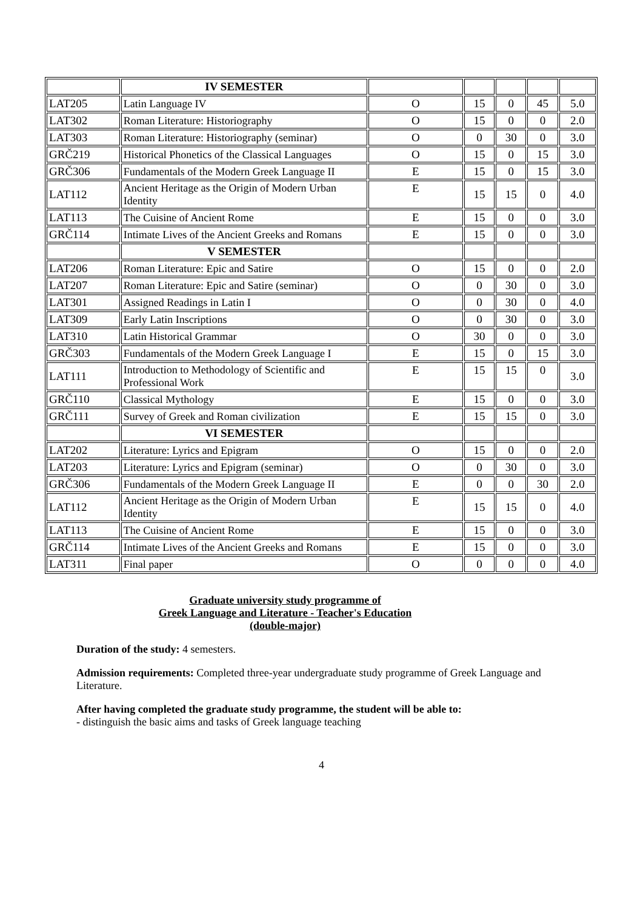| | IV SEMESTER | | | | | |
| LAT205 | Latin Language IV | O | 15 | 0 | 45 | 5.0 |
| LAT302 | Roman Literature: Historiography | O | 15 | 0 | 0 | 2.0 |
| LAT303 | Roman Literature: Historiography (seminar) | O | 0 | 30 | 0 | 3.0 |
| GRČ219 | Historical Phonetics of the Classical Languages | O | 15 | 0 | 15 | 3.0 |
| GRČ306 | Fundamentals of the Modern Greek Language II | E | 15 | 0 | 15 | 3.0 |
| LAT112 | Ancient Heritage as the Origin of Modern Urban Identity | E | 15 | 15 | 0 | 4.0 |
| LAT113 | The Cuisine of Ancient Rome | E | 15 | 0 | 0 | 3.0 |
| GRČ114 | Intimate Lives of the Ancient Greeks and Romans | E | 15 | 0 | 0 | 3.0 |
| | V SEMESTER | | | | | |
| LAT206 | Roman Literature: Epic and Satire | O | 15 | 0 | 0 | 2.0 |
| LAT207 | Roman Literature: Epic and Satire (seminar) | O | 0 | 30 | 0 | 3.0 |
| LAT301 | Assigned Readings in Latin I | O | 0 | 30 | 0 | 4.0 |
| LAT309 | Early Latin Inscriptions | O | 0 | 30 | 0 | 3.0 |
| LAT310 | Latin Historical Grammar | O | 30 | 0 | 0 | 3.0 |
| GRČ303 | Fundamentals of the Modern Greek Language I | E | 15 | 0 | 15 | 3.0 |
| LAT111 | Introduction to Methodology of Scientific and Professional Work | E | 15 | 15 | 0 | 3.0 |
| GRČ110 | Classical Mythology | E | 15 | 0 | 0 | 3.0 |
| GRČ111 | Survey of Greek and Roman civilization | E | 15 | 15 | 0 | 3.0 |
| | VI SEMESTER | | | | | |
| LAT202 | Literature: Lyrics and Epigram | O | 15 | 0 | 0 | 2.0 |
| LAT203 | Literature: Lyrics and Epigram (seminar) | O | 0 | 30 | 0 | 3.0 |
| GRČ306 | Fundamentals of the Modern Greek Language II | E | 0 | 0 | 30 | 2.0 |
| LAT112 | Ancient Heritage as the Origin of Modern Urban Identity | E | 15 | 15 | 0 | 4.0 |
| LAT113 | The Cuisine of Ancient Rome | E | 15 | 0 | 0 | 3.0 |
| GRČ114 | Intimate Lives of the Ancient Greeks and Romans | E | 15 | 0 | 0 | 3.0 |
| LAT311 | Final paper | O | 0 | 0 | 0 | 4.0 |
Graduate university study programme of
Greek Language and Literature - Teacher's Education
(double-major)
Duration of the study: 4 semesters.
Admission requirements: Completed three-year undergraduate study programme of Greek Language and Literature.
After having completed the graduate study programme, the student will be able to:
- distinguish the basic aims and tasks of Greek language teaching
4